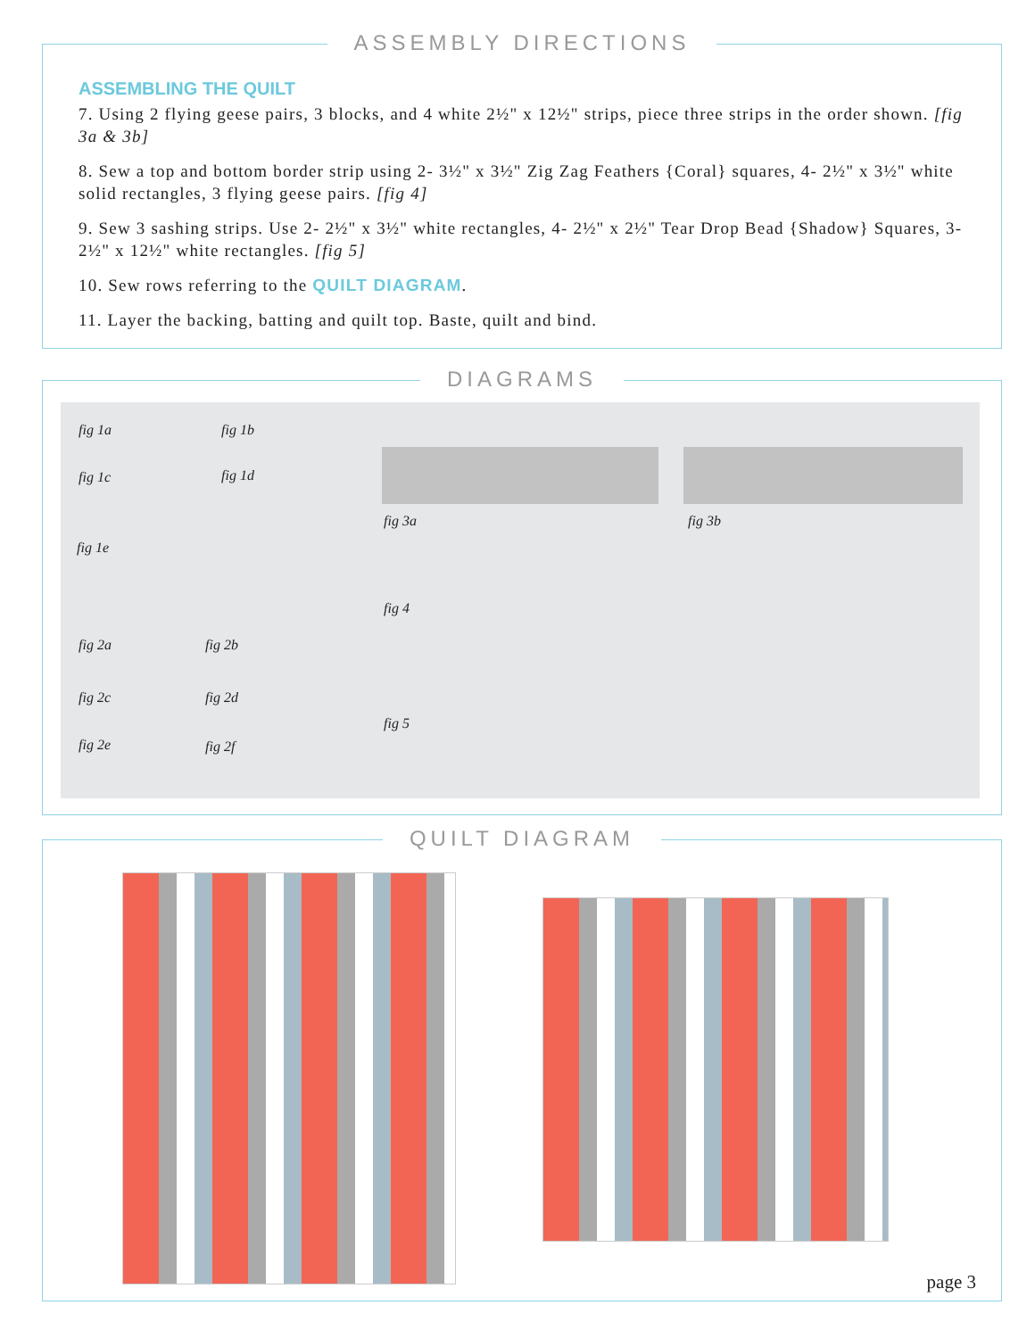ASSEMBLY DIRECTIONS
ASSEMBLING THE QUILT
7. Using 2 flying geese pairs, 3 blocks, and 4 white 2½" x 12½" strips, piece three strips in the order shown. [fig 3a & 3b]
8. Sew a top and bottom border strip using 2- 3½" x 3½" Zig Zag Feathers {Coral} squares, 4- 2½" x 3½" white solid rectangles, 3 flying geese pairs. [fig 4]
9. Sew 3 sashing strips. Use 2- 2½" x 3½" white rectangles, 4- 2½" x 2½" Tear Drop Bead {Shadow} Squares, 3- 2½" x 12½" white rectangles. [fig 5]
10. Sew rows referring to the QUILT DIAGRAM.
11. Layer the backing, batting and quilt top. Baste, quilt and bind.
DIAGRAMS
fig 1a fig 1b
fig 1c fig 1d
fig 1e
fig 2a fig 2b
fig 2c fig 2d
fig 2e fig 2f
fig 3a fig 3b
fig 4
fig 5
QUILT DIAGRAM
page 3